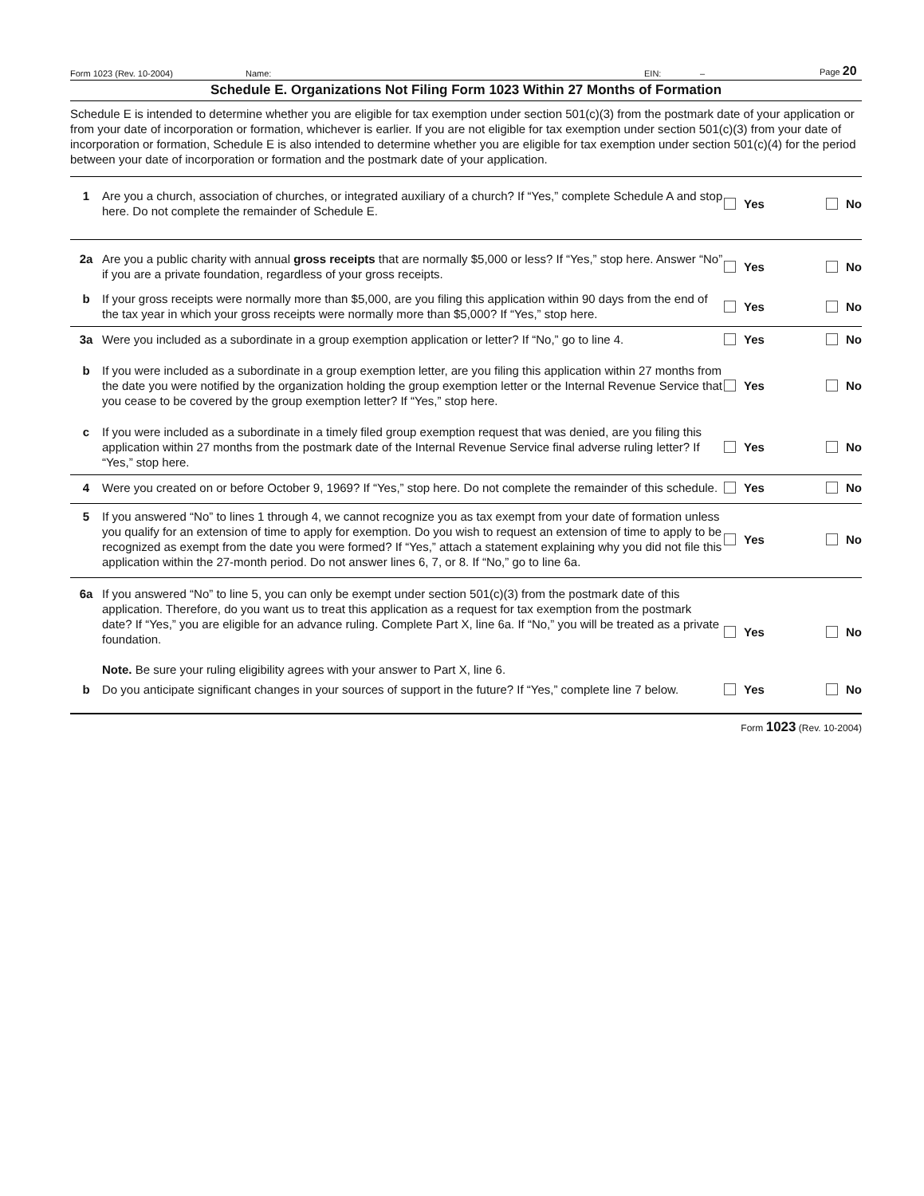Form 1023 (Rev. 10-2004) Name: EIN: – Page 20
Schedule E. Organizations Not Filing Form 1023 Within 27 Months of Formation
Schedule E is intended to determine whether you are eligible for tax exemption under section 501(c)(3) from the postmark date of your application or from your date of incorporation or formation, whichever is earlier. If you are not eligible for tax exemption under section 501(c)(3) from your date of incorporation or formation, Schedule E is also intended to determine whether you are eligible for tax exemption under section 501(c)(4) for the period between your date of incorporation or formation and the postmark date of your application.
1 Are you a church, association of churches, or integrated auxiliary of a church? If “Yes,” complete Schedule A and stop here. Do not complete the remainder of Schedule E.
Yes No
2a Are you a public charity with annual gross receipts that are normally $5,000 or less? If “Yes,” stop here. Answer “No” if you are a private foundation, regardless of your gross receipts.
Yes No
b If your gross receipts were normally more than $5,000, are you filing this application within 90 days from the end of the tax year in which your gross receipts were normally more than $5,000? If “Yes,” stop here.
Yes No
3a Were you included as a subordinate in a group exemption application or letter? If “No,” go to line 4.
Yes No
b If you were included as a subordinate in a group exemption letter, are you filing this application within 27 months from the date you were notified by the organization holding the group exemption letter or the Internal Revenue Service that you cease to be covered by the group exemption letter? If “Yes,” stop here.
Yes No
c If you were included as a subordinate in a timely filed group exemption request that was denied, are you filing this application within 27 months from the postmark date of the Internal Revenue Service final adverse ruling letter? If “Yes,” stop here.
Yes No
4 Were you created on or before October 9, 1969? If “Yes,” stop here. Do not complete the remainder of this schedule.
Yes No
5 If you answered “No” to lines 1 through 4, we cannot recognize you as tax exempt from your date of formation unless you qualify for an extension of time to apply for exemption. Do you wish to request an extension of time to apply to be recognized as exempt from the date you were formed? If “Yes,” attach a statement explaining why you did not file this application within the 27-month period. Do not answer lines 6, 7, or 8. If “No,” go to line 6a.
Yes No
6a If you answered “No” to line 5, you can only be exempt under section 501(c)(3) from the postmark date of this application. Therefore, do you want us to treat this application as a request for tax exemption from the postmark date? If “Yes,” you are eligible for an advance ruling. Complete Part X, line 6a. If “No,” you will be treated as a private foundation.
Note. Be sure your ruling eligibility agrees with your answer to Part X, line 6.
Yes No
b Do you anticipate significant changes in your sources of support in the future? If “Yes,” complete line 7 below.
Yes No
Form 1023 (Rev. 10-2004)